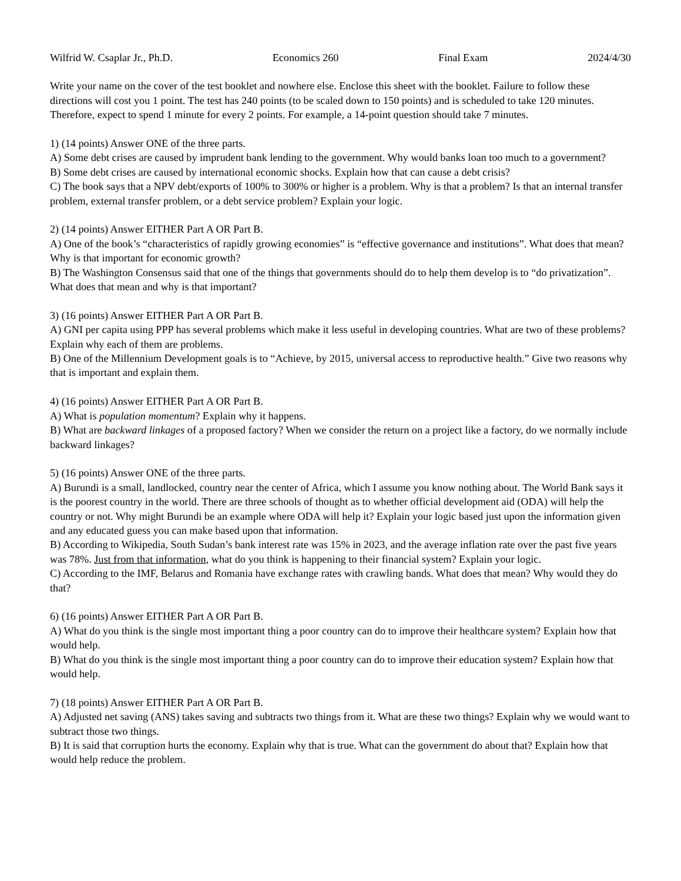Wilfrid W. Csaplar Jr., Ph.D. Economics 260 Final Exam 2024/4/30
Write your name on the cover of the test booklet and nowhere else. Enclose this sheet with the booklet. Failure to follow these directions will cost you 1 point. The test has 240 points (to be scaled down to 150 points) and is scheduled to take 120 minutes. Therefore, expect to spend 1 minute for every 2 points. For example, a 14-point question should take 7 minutes.
1) (14 points) Answer ONE of the three parts.
A) Some debt crises are caused by imprudent bank lending to the government. Why would banks loan too much to a government?
B) Some debt crises are caused by international economic shocks. Explain how that can cause a debt crisis?
C) The book says that a NPV debt/exports of 100% to 300% or higher is a problem. Why is that a problem? Is that an internal transfer problem, external transfer problem, or a debt service problem? Explain your logic.
2) (14 points) Answer EITHER Part A OR Part B.
A) One of the book’s “characteristics of rapidly growing economies” is “effective governance and institutions”. What does that mean? Why is that important for economic growth?
B) The Washington Consensus said that one of the things that governments should do to help them develop is to “do privatization”. What does that mean and why is that important?
3) (16 points) Answer EITHER Part A OR Part B.
A) GNI per capita using PPP has several problems which make it less useful in developing countries. What are two of these problems? Explain why each of them are problems.
B) One of the Millennium Development goals is to “Achieve, by 2015, universal access to reproductive health.” Give two reasons why that is important and explain them.
4) (16 points) Answer EITHER Part A OR Part B.
A) What is population momentum? Explain why it happens.
B) What are backward linkages of a proposed factory? When we consider the return on a project like a factory, do we normally include backward linkages?
5) (16 points) Answer ONE of the three parts.
A) Burundi is a small, landlocked, country near the center of Africa, which I assume you know nothing about. The World Bank says it is the poorest country in the world. There are three schools of thought as to whether official development aid (ODA) will help the country or not. Why might Burundi be an example where ODA will help it? Explain your logic based just upon the information given and any educated guess you can make based upon that information.
B) According to Wikipedia, South Sudan’s bank interest rate was 15% in 2023, and the average inflation rate over the past five years was 78%. Just from that information, what do you think is happening to their financial system? Explain your logic.
C) According to the IMF, Belarus and Romania have exchange rates with crawling bands. What does that mean? Why would they do that?
6) (16 points) Answer EITHER Part A OR Part B.
A) What do you think is the single most important thing a poor country can do to improve their healthcare system? Explain how that would help.
B) What do you think is the single most important thing a poor country can do to improve their education system? Explain how that would help.
7) (18 points) Answer EITHER Part A OR Part B.
A) Adjusted net saving (ANS) takes saving and subtracts two things from it. What are these two things? Explain why we would want to subtract those two things.
B) It is said that corruption hurts the economy. Explain why that is true. What can the government do about that? Explain how that would help reduce the problem.